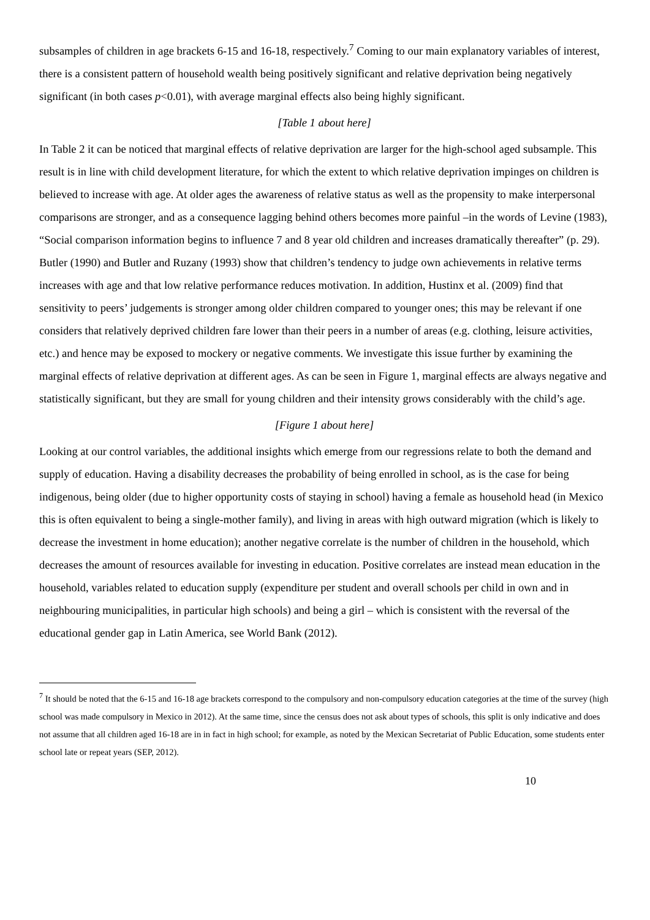subsamples of children in age brackets 6-15 and 16-18, respectively.<sup>7</sup> Coming to our main explanatory variables of interest, there is a consistent pattern of household wealth being positively significant and relative deprivation being negatively significant (in both cases p<0.01), with average marginal effects also being highly significant.
[Table 1 about here]
In Table 2 it can be noticed that marginal effects of relative deprivation are larger for the high-school aged subsample. This result is in line with child development literature, for which the extent to which relative deprivation impinges on children is believed to increase with age. At older ages the awareness of relative status as well as the propensity to make interpersonal comparisons are stronger, and as a consequence lagging behind others becomes more painful –in the words of Levine (1983), “Social comparison information begins to influence 7 and 8 year old children and increases dramatically thereafter” (p. 29). Butler (1990) and Butler and Ruzany (1993) show that children’s tendency to judge own achievements in relative terms increases with age and that low relative performance reduces motivation. In addition, Hustinx et al. (2009) find that sensitivity to peers’ judgements is stronger among older children compared to younger ones; this may be relevant if one considers that relatively deprived children fare lower than their peers in a number of areas (e.g. clothing, leisure activities, etc.) and hence may be exposed to mockery or negative comments. We investigate this issue further by examining the marginal effects of relative deprivation at different ages. As can be seen in Figure 1, marginal effects are always negative and statistically significant, but they are small for young children and their intensity grows considerably with the child’s age.
[Figure 1 about here]
Looking at our control variables, the additional insights which emerge from our regressions relate to both the demand and supply of education. Having a disability decreases the probability of being enrolled in school, as is the case for being indigenous, being older (due to higher opportunity costs of staying in school) having a female as household head (in Mexico this is often equivalent to being a single-mother family), and living in areas with high outward migration (which is likely to decrease the investment in home education); another negative correlate is the number of children in the household, which decreases the amount of resources available for investing in education. Positive correlates are instead mean education in the household, variables related to education supply (expenditure per student and overall schools per child in own and in neighbouring municipalities, in particular high schools) and being a girl – which is consistent with the reversal of the educational gender gap in Latin America, see World Bank (2012).
<sup>7</sup> It should be noted that the 6-15 and 16-18 age brackets correspond to the compulsory and non-compulsory education categories at the time of the survey (high school was made compulsory in Mexico in 2012). At the same time, since the census does not ask about types of schools, this split is only indicative and does not assume that all children aged 16-18 are in in fact in high school; for example, as noted by the Mexican Secretariat of Public Education, some students enter school late or repeat years (SEP, 2012).
10